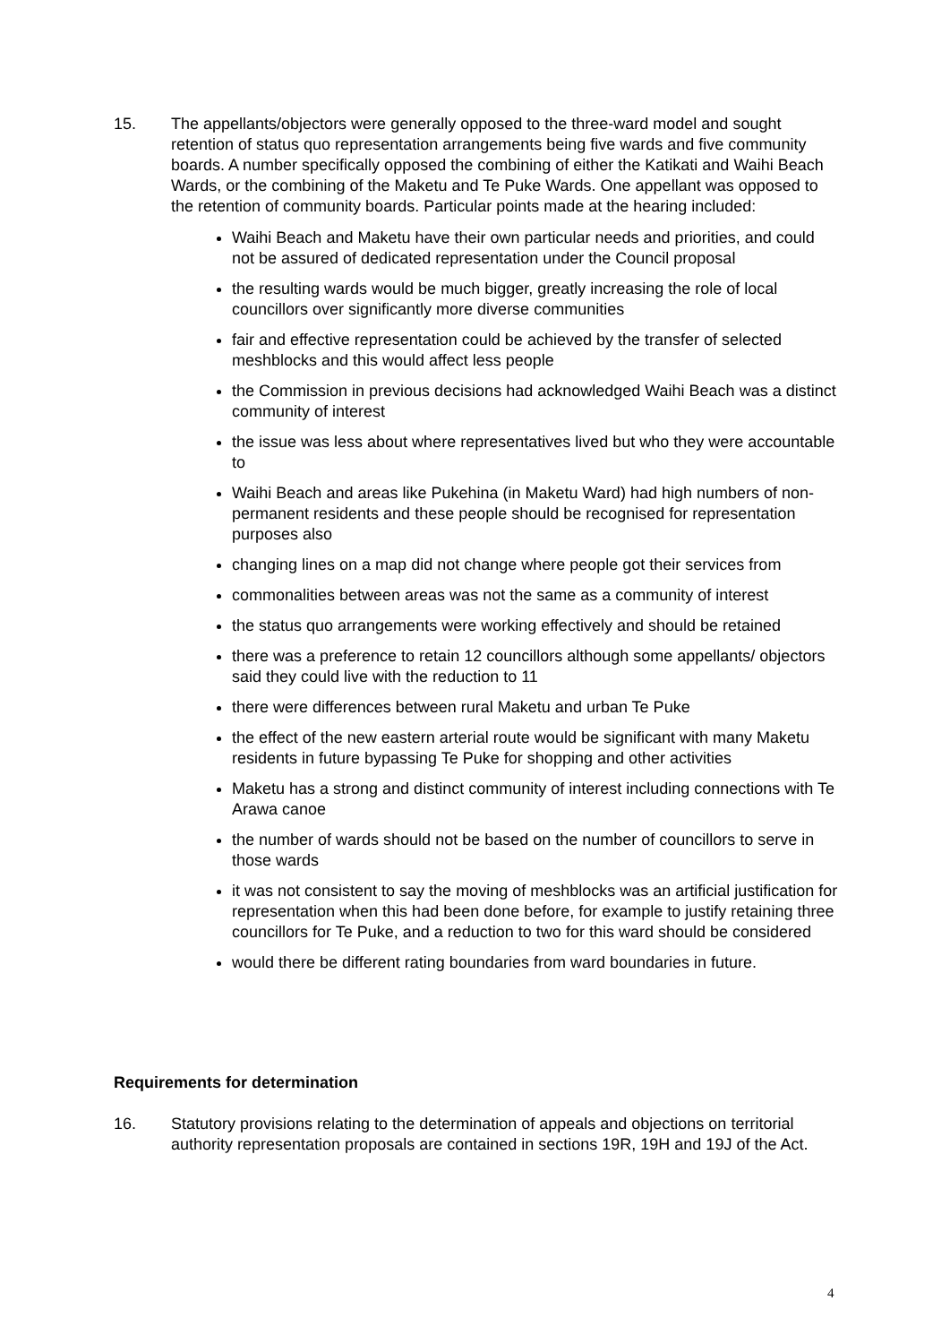15. The appellants/objectors were generally opposed to the three-ward model and sought retention of status quo representation arrangements being five wards and five community boards. A number specifically opposed the combining of either the Katikati and Waihi Beach Wards, or the combining of the Maketu and Te Puke Wards. One appellant was opposed to the retention of community boards. Particular points made at the hearing included:
Waihi Beach and Maketu have their own particular needs and priorities, and could not be assured of dedicated representation under the Council proposal
the resulting wards would be much bigger, greatly increasing the role of local councillors over significantly more diverse communities
fair and effective representation could be achieved by the transfer of selected meshblocks and this would affect less people
the Commission in previous decisions had acknowledged Waihi Beach was a distinct community of interest
the issue was less about where representatives lived but who they were accountable to
Waihi Beach and areas like Pukehina (in Maketu Ward) had high numbers of non-permanent residents and these people should be recognised for representation purposes also
changing lines on a map did not change where people got their services from
commonalities between areas was not the same as a community of interest
the status quo arrangements were working effectively and should be retained
there was a preference to retain 12 councillors although some appellants/ objectors said they could live with the reduction to 11
there were differences between rural Maketu and urban Te Puke
the effect of the new eastern arterial route would be significant with many Maketu residents in future bypassing Te Puke for shopping and other activities
Maketu has a strong and distinct community of interest including connections with Te Arawa canoe
the number of wards should not be based on the number of councillors to serve in those wards
it was not consistent to say the moving of meshblocks was an artificial justification for representation when this had been done before, for example to justify retaining three councillors for Te Puke, and a reduction to two for this ward should be considered
would there be different rating boundaries from ward boundaries in future.
Requirements for determination
16. Statutory provisions relating to the determination of appeals and objections on territorial authority representation proposals are contained in sections 19R, 19H and 19J of the Act.
4